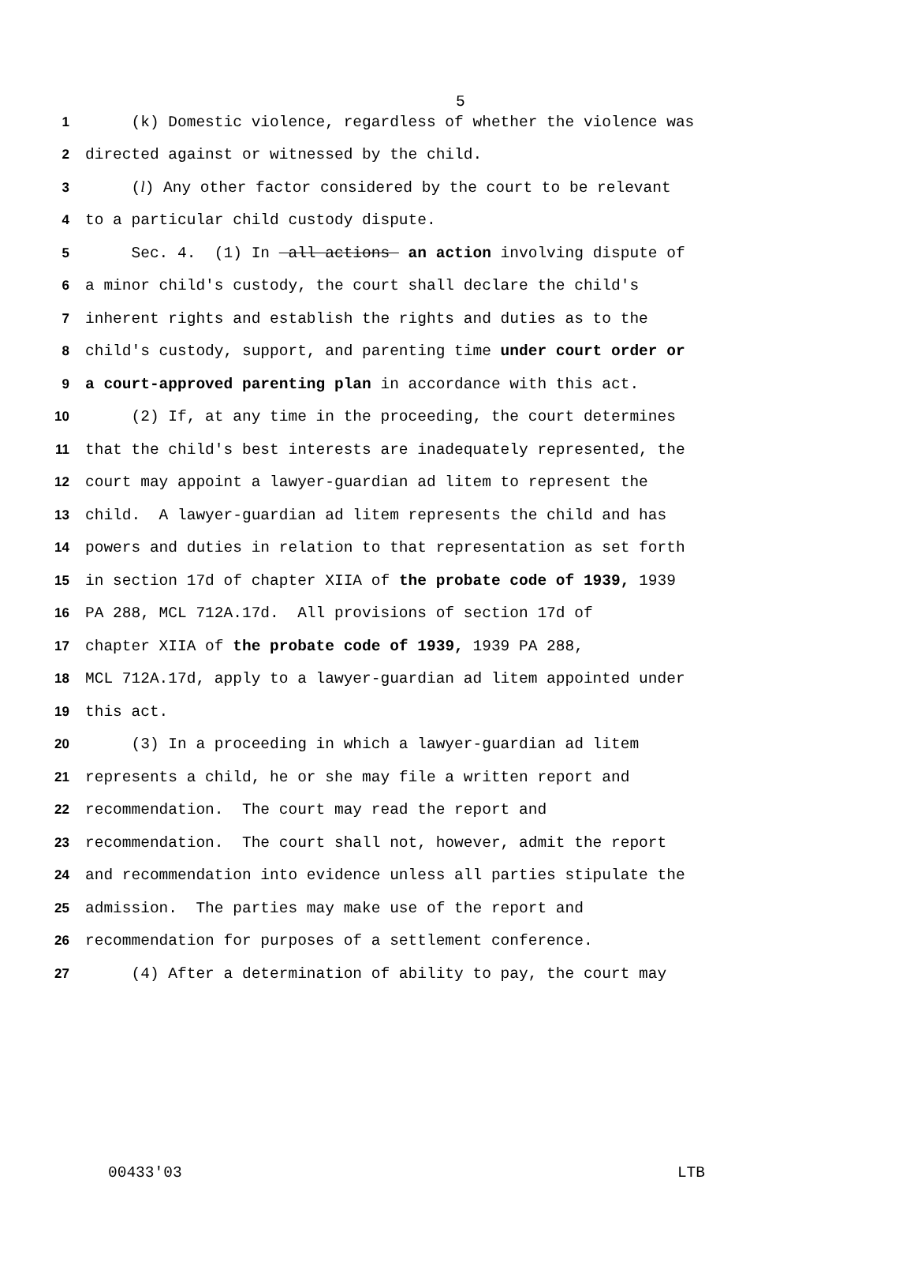5
1 (k) Domestic violence, regardless of whether the violence was
2 directed against or witnessed by the child.
3 (l) Any other factor considered by the court to be relevant
4 to a particular child custody dispute.
5 Sec. 4. (1) In all actions an action involving dispute of
6 a minor child's custody, the court shall declare the child's
7 inherent rights and establish the rights and duties as to the
8 child's custody, support, and parenting time under court order or
9 a court-approved parenting plan in accordance with this act.
10 (2) If, at any time in the proceeding, the court determines
11 that the child's best interests are inadequately represented, the
12 court may appoint a lawyer-guardian ad litem to represent the
13 child. A lawyer-guardian ad litem represents the child and has
14 powers and duties in relation to that representation as set forth
15 in section 17d of chapter XIIA of the probate code of 1939, 1939
16 PA 288, MCL 712A.17d. All provisions of section 17d of
17 chapter XIIA of the probate code of 1939, 1939 PA 288,
18 MCL 712A.17d, apply to a lawyer-guardian ad litem appointed under
19 this act.
20 (3) In a proceeding in which a lawyer-guardian ad litem
21 represents a child, he or she may file a written report and
22 recommendation. The court may read the report and
23 recommendation. The court shall not, however, admit the report
24 and recommendation into evidence unless all parties stipulate the
25 admission. The parties may make use of the report and
26 recommendation for purposes of a settlement conference.
27 (4) After a determination of ability to pay, the court may
00433'03 LTB